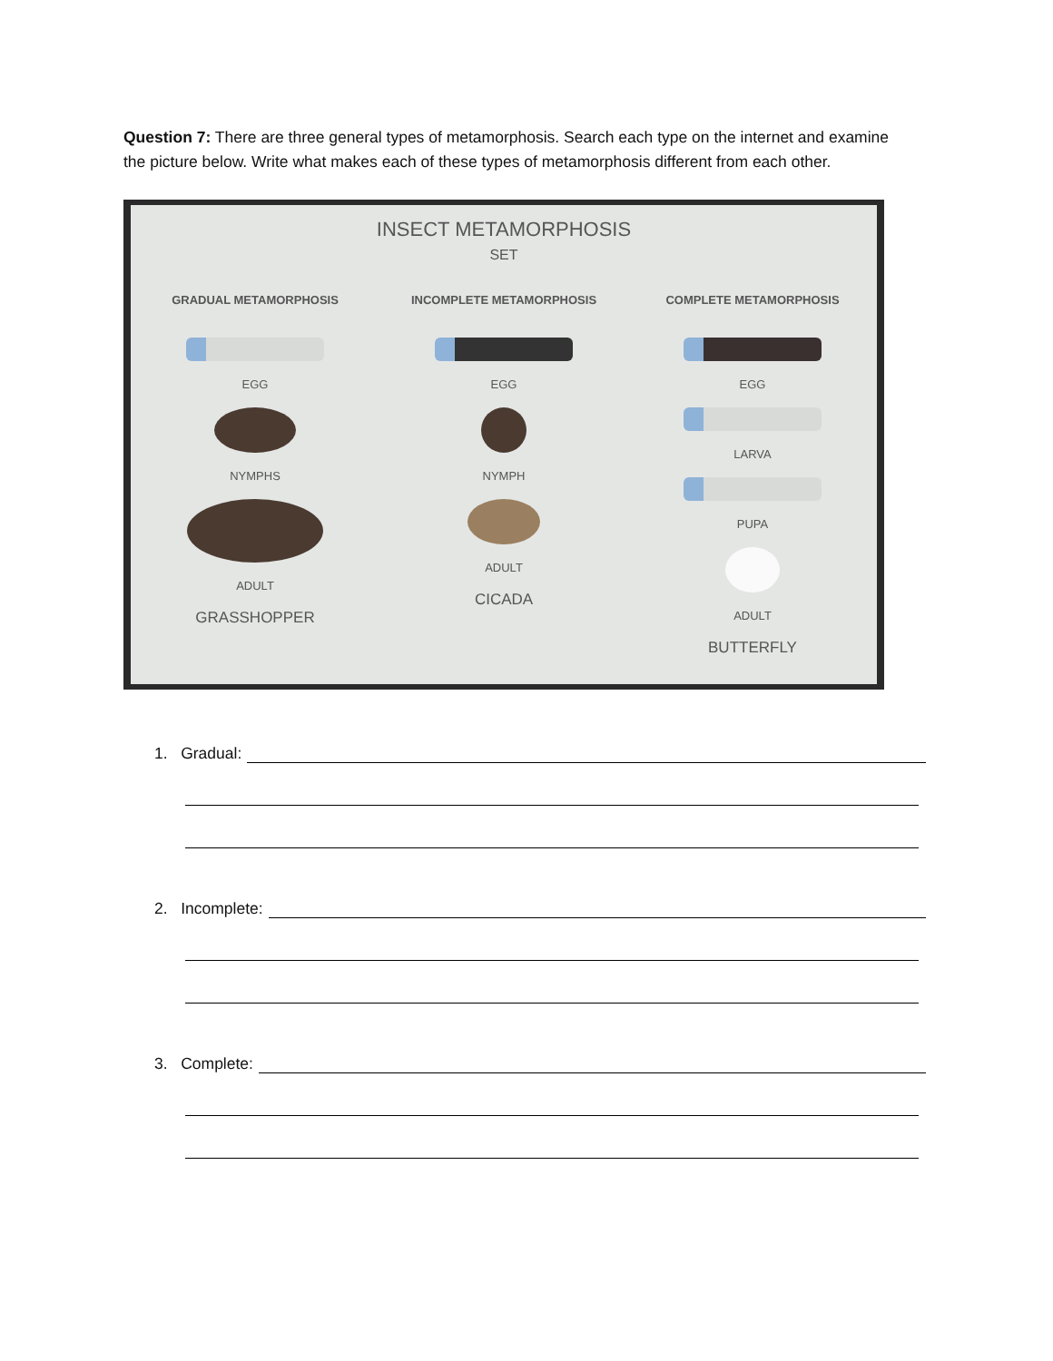Question 7: There are three general types of metamorphosis. Search each type on the internet and examine the picture below. Write what makes each of these types of metamorphosis different from each other.
INSECT METAMORPHOSIS
SET
GRADUAL METAMORPHOSIS
EGG
NYMPHS
ADULT
GRASSHOPPER
INCOMPLETE METAMORPHOSIS
EGG
NYMPH
ADULT
CICADA
COMPLETE METAMORPHOSIS
EGG
LARVA
PUPA
ADULT
BUTTERFLY
1. Gradual:
2. Incomplete:
3. Complete: